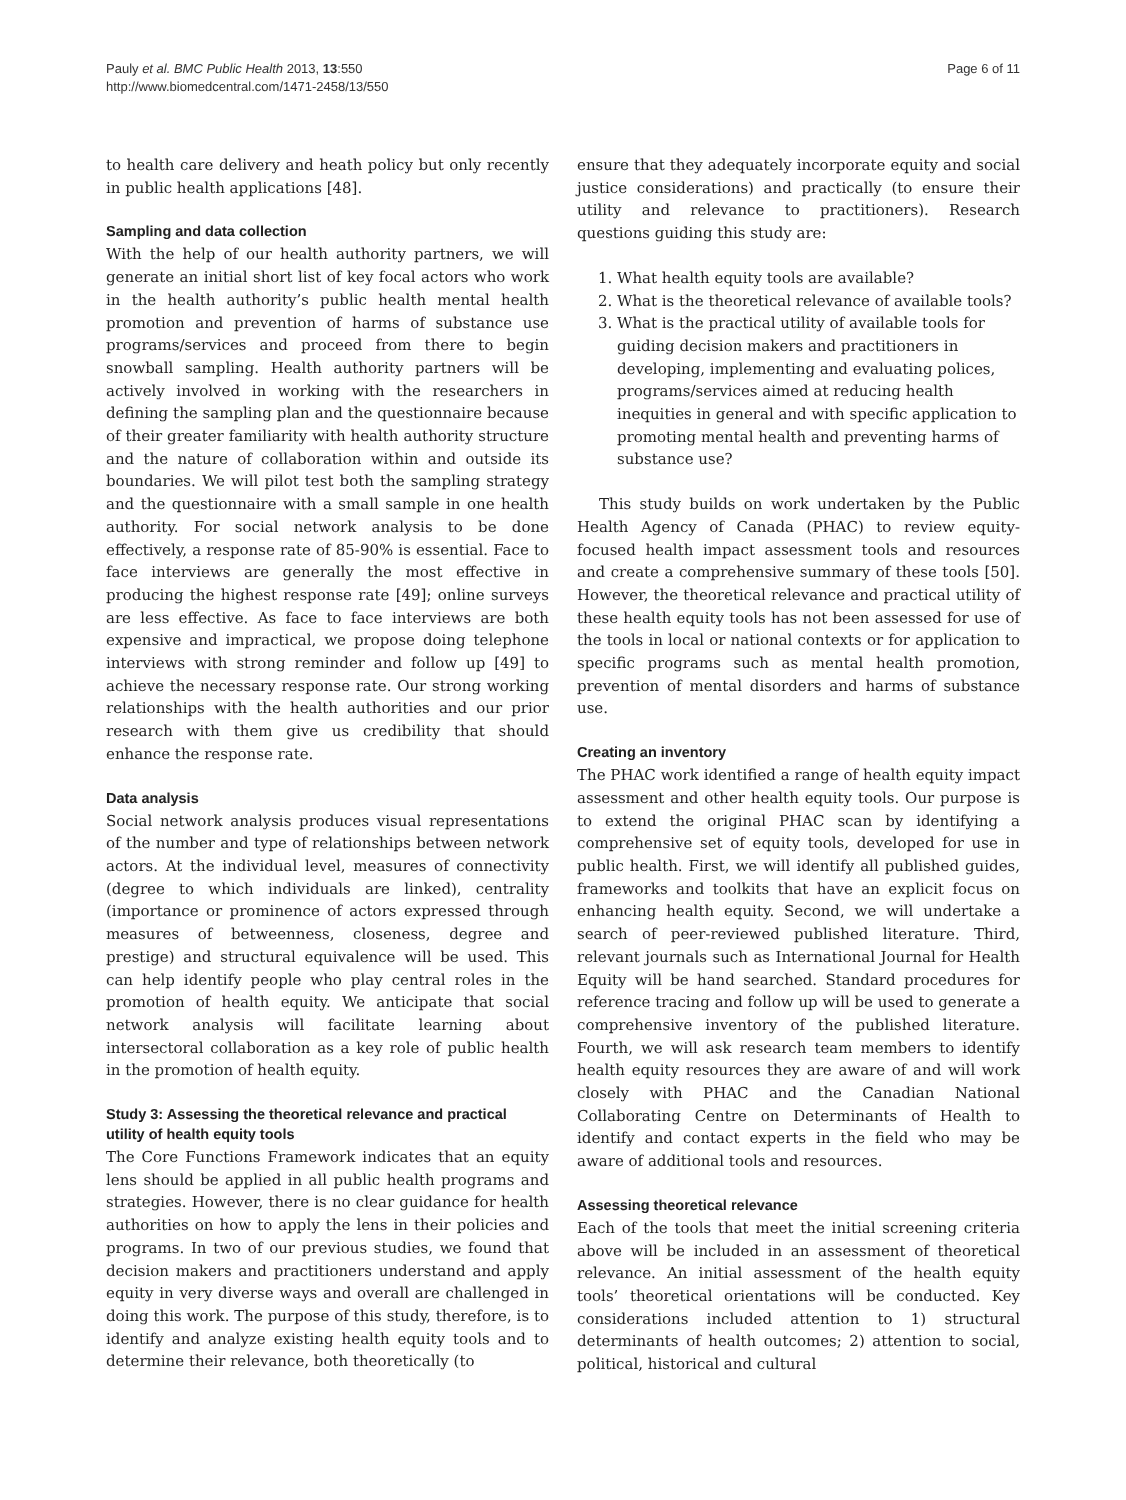Pauly et al. BMC Public Health 2013, 13:550
http://www.biomedcentral.com/1471-2458/13/550
Page 6 of 11
to health care delivery and heath policy but only recently in public health applications [48].
Sampling and data collection
With the help of our health authority partners, we will generate an initial short list of key focal actors who work in the health authority’s public health mental health promotion and prevention of harms of substance use programs/services and proceed from there to begin snowball sampling. Health authority partners will be actively involved in working with the researchers in defining the sampling plan and the questionnaire because of their greater familiarity with health authority structure and the nature of collaboration within and outside its boundaries. We will pilot test both the sampling strategy and the questionnaire with a small sample in one health authority. For social network analysis to be done effectively, a response rate of 85-90% is essential. Face to face interviews are generally the most effective in producing the highest response rate [49]; online surveys are less effective. As face to face interviews are both expensive and impractical, we propose doing telephone interviews with strong reminder and follow up [49] to achieve the necessary response rate. Our strong working relationships with the health authorities and our prior research with them give us credibility that should enhance the response rate.
Data analysis
Social network analysis produces visual representations of the number and type of relationships between network actors. At the individual level, measures of connectivity (degree to which individuals are linked), centrality (importance or prominence of actors expressed through measures of betweenness, closeness, degree and prestige) and structural equivalence will be used. This can help identify people who play central roles in the promotion of health equity. We anticipate that social network analysis will facilitate learning about intersectoral collaboration as a key role of public health in the promotion of health equity.
Study 3: Assessing the theoretical relevance and practical utility of health equity tools
The Core Functions Framework indicates that an equity lens should be applied in all public health programs and strategies. However, there is no clear guidance for health authorities on how to apply the lens in their policies and programs. In two of our previous studies, we found that decision makers and practitioners understand and apply equity in very diverse ways and overall are challenged in doing this work. The purpose of this study, therefore, is to identify and analyze existing health equity tools and to determine their relevance, both theoretically (to
ensure that they adequately incorporate equity and social justice considerations) and practically (to ensure their utility and relevance to practitioners). Research questions guiding this study are:
1. What health equity tools are available?
2. What is the theoretical relevance of available tools?
3. What is the practical utility of available tools for guiding decision makers and practitioners in developing, implementing and evaluating polices, programs/services aimed at reducing health inequities in general and with specific application to promoting mental health and preventing harms of substance use?
This study builds on work undertaken by the Public Health Agency of Canada (PHAC) to review equity-focused health impact assessment tools and resources and create a comprehensive summary of these tools [50]. However, the theoretical relevance and practical utility of these health equity tools has not been assessed for use of the tools in local or national contexts or for application to specific programs such as mental health promotion, prevention of mental disorders and harms of substance use.
Creating an inventory
The PHAC work identified a range of health equity impact assessment and other health equity tools. Our purpose is to extend the original PHAC scan by identifying a comprehensive set of equity tools, developed for use in public health. First, we will identify all published guides, frameworks and toolkits that have an explicit focus on enhancing health equity. Second, we will undertake a search of peer-reviewed published literature. Third, relevant journals such as International Journal for Health Equity will be hand searched. Standard procedures for reference tracing and follow up will be used to generate a comprehensive inventory of the published literature. Fourth, we will ask research team members to identify health equity resources they are aware of and will work closely with PHAC and the Canadian National Collaborating Centre on Determinants of Health to identify and contact experts in the field who may be aware of additional tools and resources.
Assessing theoretical relevance
Each of the tools that meet the initial screening criteria above will be included in an assessment of theoretical relevance. An initial assessment of the health equity tools’ theoretical orientations will be conducted. Key considerations included attention to 1) structural determinants of health outcomes; 2) attention to social, political, historical and cultural